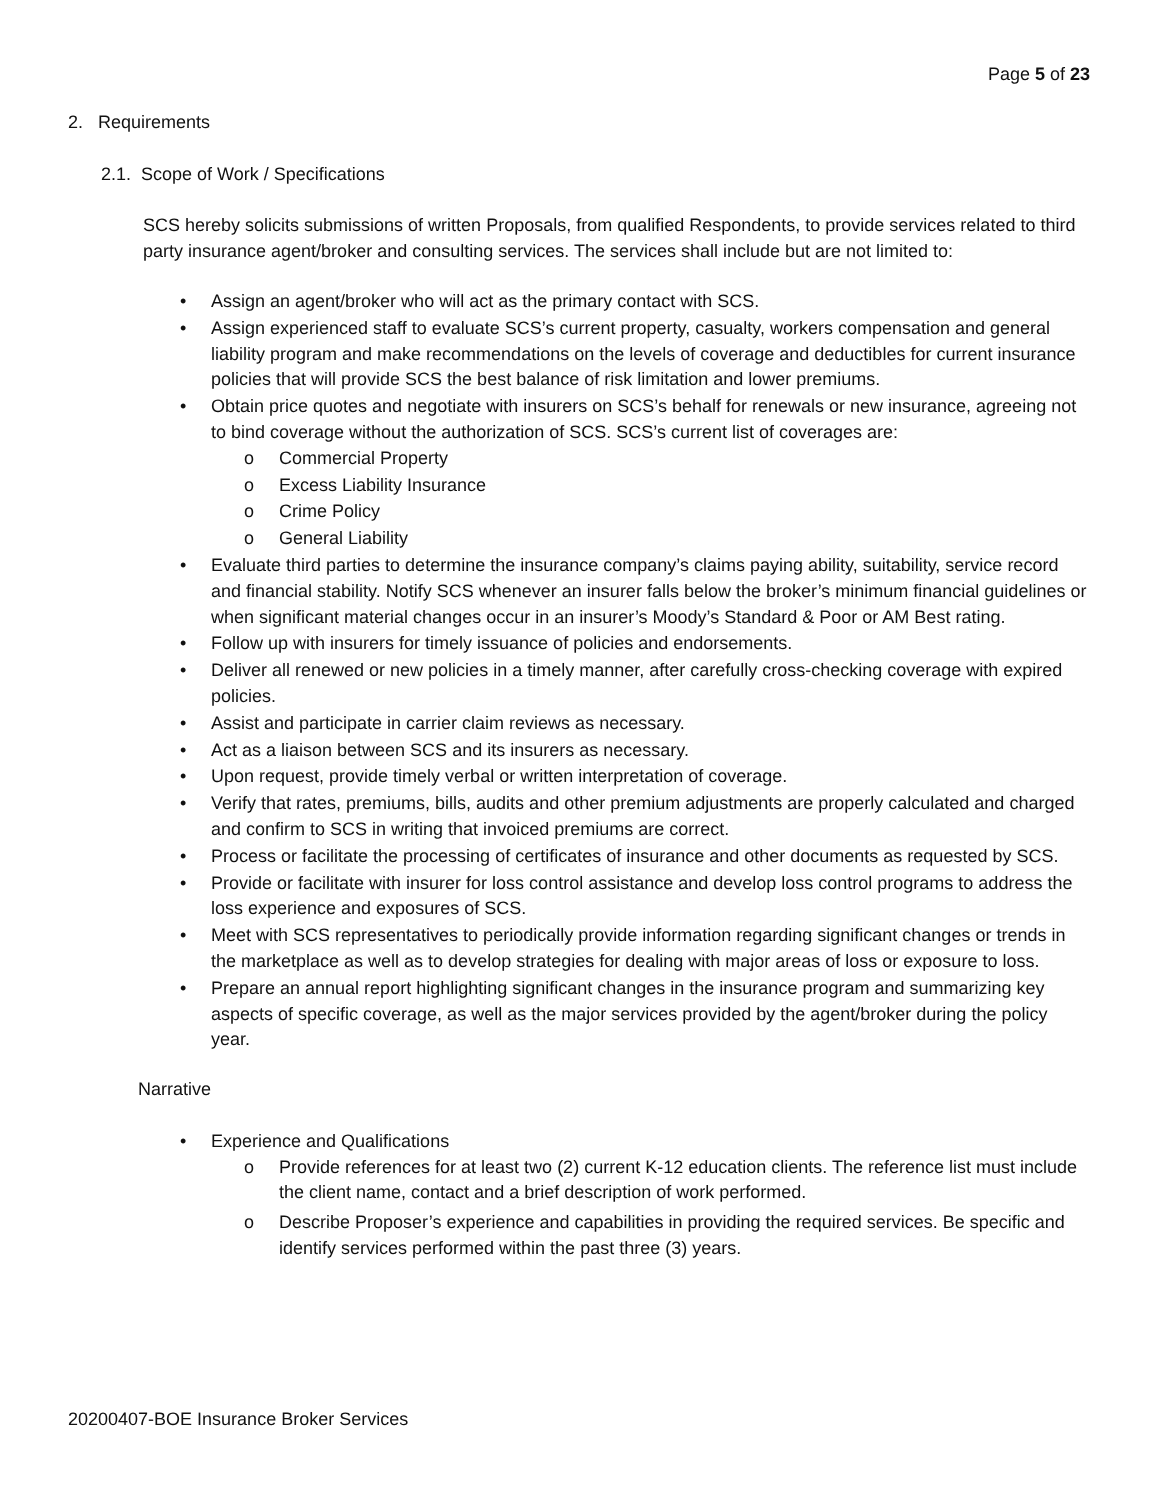Page 5 of 23
2. Requirements
2.1. Scope of Work / Specifications
SCS hereby solicits submissions of written Proposals, from qualified Respondents, to provide services related to third party insurance agent/broker and consulting services. The services shall include but are not limited to:
• Assign an agent/broker who will act as the primary contact with SCS.
• Assign experienced staff to evaluate SCS’s current property, casualty, workers compensation and general liability program and make recommendations on the levels of coverage and deductibles for current insurance policies that will provide SCS the best balance of risk limitation and lower premiums.
• Obtain price quotes and negotiate with insurers on SCS’s behalf for renewals or new insurance, agreeing not to bind coverage without the authorization of SCS. SCS’s current list of coverages are:
o Commercial Property
o Excess Liability Insurance
o Crime Policy
o General Liability
• Evaluate third parties to determine the insurance company’s claims paying ability, suitability, service record and financial stability. Notify SCS whenever an insurer falls below the broker’s minimum financial guidelines or when significant material changes occur in an insurer’s Moody’s Standard & Poor or AM Best rating.
• Follow up with insurers for timely issuance of policies and endorsements.
• Deliver all renewed or new policies in a timely manner, after carefully cross-checking coverage with expired policies.
• Assist and participate in carrier claim reviews as necessary.
• Act as a liaison between SCS and its insurers as necessary.
• Upon request, provide timely verbal or written interpretation of coverage.
• Verify that rates, premiums, bills, audits and other premium adjustments are properly calculated and charged and confirm to SCS in writing that invoiced premiums are correct.
• Process or facilitate the processing of certificates of insurance and other documents as requested by SCS.
• Provide or facilitate with insurer for loss control assistance and develop loss control programs to address the loss experience and exposures of SCS.
• Meet with SCS representatives to periodically provide information regarding significant changes or trends in the marketplace as well as to develop strategies for dealing with major areas of loss or exposure to loss.
• Prepare an annual report highlighting significant changes in the insurance program and summarizing key aspects of specific coverage, as well as the major services provided by the agent/broker during the policy year.
Narrative
• Experience and Qualifications
o Provide references for at least two (2) current K-12 education clients. The reference list must include the client name, contact and a brief description of work performed.
o Describe Proposer’s experience and capabilities in providing the required services. Be specific and identify services performed within the past three (3) years.
20200407-BOE Insurance Broker Services